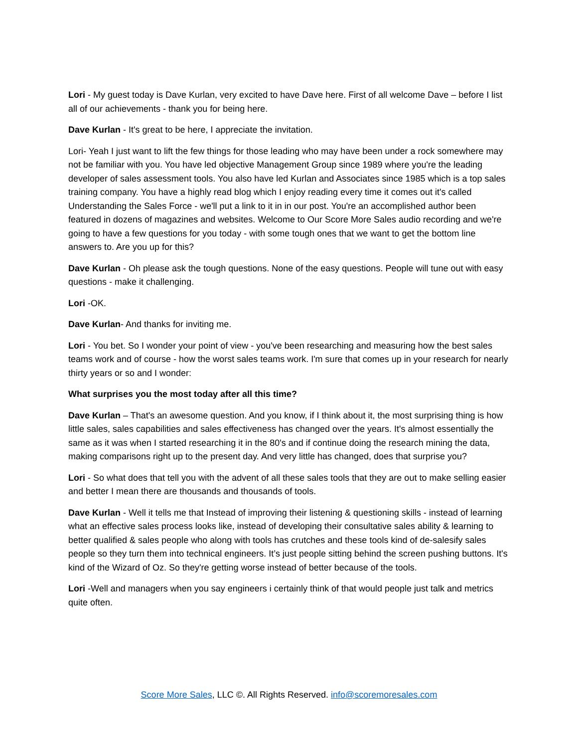Lori - My guest today is Dave Kurlan, very excited to have Dave here. First of all welcome Dave – before I list all of our achievements - thank you for being here.
Dave Kurlan - It's great to be here, I appreciate the invitation.
Lori- Yeah I just want to lift the few things for those leading who may have been under a rock somewhere may not be familiar with you. You have led objective Management Group since 1989 where you're the leading developer of sales assessment tools. You also have led Kurlan and Associates since 1985 which is a top sales training company. You have a highly read blog which I enjoy reading every time it comes out it's called Understanding the Sales Force - we'll put a link to it in in our post. You're an accomplished author been featured in dozens of magazines and websites. Welcome to Our Score More Sales audio recording and we're going to have a few questions for you today - with some tough ones that we want to get the bottom line answers to. Are you up for this?
Dave Kurlan - Oh please ask the tough questions. None of the easy questions. People will tune out with easy questions - make it challenging.
Lori -OK.
Dave Kurlan- And thanks for inviting me.
Lori - You bet. So I wonder your point of view - you've been researching and measuring how the best sales teams work and of course - how the worst sales teams work. I'm sure that comes up in your research for nearly thirty years or so and I wonder:
What surprises you the most today after all this time?
Dave Kurlan – That's an awesome question. And you know, if I think about it, the most surprising thing is how little sales, sales capabilities and sales effectiveness has changed over the years. It's almost essentially the same as it was when I started researching it in the 80's and if continue doing the research mining the data, making comparisons right up to the present day. And very little has changed, does that surprise you?
Lori - So what does that tell you with the advent of all these sales tools that they are out to make selling easier and better I mean there are thousands and thousands of tools.
Dave Kurlan - Well it tells me that Instead of improving their listening & questioning skills - instead of learning what an effective sales process looks like, instead of developing their consultative sales ability & learning to better qualified & sales people who along with tools has crutches and these tools kind of de-salesify sales people so they turn them into technical engineers. It’s just people sitting behind the screen pushing buttons. It's kind of the Wizard of Oz. So they're getting worse instead of better because of the tools.
Lori -Well and managers when you say engineers i certainly think of that would people just talk and metrics quite often.
Score More Sales, LLC ©. All Rights Reserved. info@scoremoresales.com